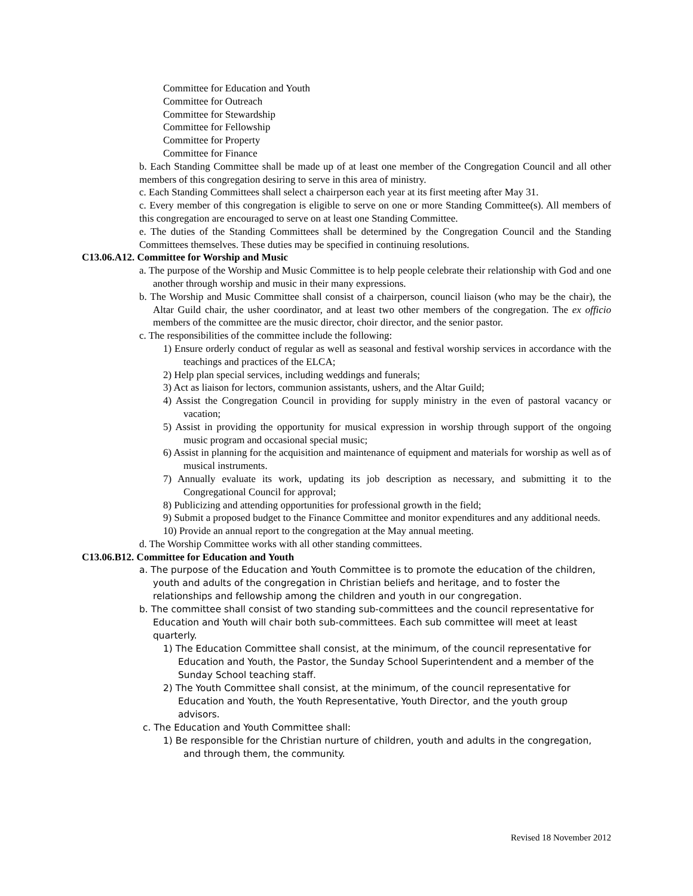Committee for Education and Youth
Committee for Outreach
Committee for Stewardship
Committee for Fellowship
Committee for Property
Committee for Finance
b. Each Standing Committee shall be made up of at least one member of the Congregation Council and all other members of this congregation desiring to serve in this area of ministry.
c. Each Standing Committees shall select a chairperson each year at its first meeting after May 31.
c. Every member of this congregation is eligible to serve on one or more Standing Committee(s). All members of this congregation are encouraged to serve on at least one Standing Committee.
e. The duties of the Standing Committees shall be determined by the Congregation Council and the Standing Committees themselves. These duties may be specified in continuing resolutions.
C13.06.A12. Committee for Worship and Music
a. The purpose of the Worship and Music Committee is to help people celebrate their relationship with God and one another through worship and music in their many expressions.
b. The Worship and Music Committee shall consist of a chairperson, council liaison (who may be the chair), the Altar Guild chair, the usher coordinator, and at least two other members of the congregation. The ex officio members of the committee are the music director, choir director, and the senior pastor.
c. The responsibilities of the committee include the following:
1) Ensure orderly conduct of regular as well as seasonal and festival worship services in accordance with the teachings and practices of the ELCA;
2) Help plan special services, including weddings and funerals;
3) Act as liaison for lectors, communion assistants, ushers, and the Altar Guild;
4) Assist the Congregation Council in providing for supply ministry in the even of pastoral vacancy or vacation;
5) Assist in providing the opportunity for musical expression in worship through support of the ongoing music program and occasional special music;
6) Assist in planning for the acquisition and maintenance of equipment and materials for worship as well as of musical instruments.
7) Annually evaluate its work, updating its job description as necessary, and submitting it to the Congregational Council for approval;
8) Publicizing and attending opportunities for professional growth in the field;
9) Submit a proposed budget to the Finance Committee and monitor expenditures and any additional needs.
10) Provide an annual report to the congregation at the May annual meeting.
d. The Worship Committee works with all other standing committees.
C13.06.B12. Committee for Education and Youth
a. The purpose of the Education and Youth Committee is to promote the education of the children, youth and adults of the congregation in Christian beliefs and heritage, and to foster the relationships and fellowship among the children and youth in our congregation.
b. The committee shall consist of two standing sub-committees and the council representative for Education and Youth will chair both sub-committees. Each sub committee will meet at least quarterly.
1) The Education Committee shall consist, at the minimum, of the council representative for Education and Youth, the Pastor, the Sunday School Superintendent and a member of the Sunday School teaching staff.
2) The Youth Committee shall consist, at the minimum, of the council representative for Education and Youth, the Youth Representative, Youth Director, and the youth group advisors.
c. The Education and Youth Committee shall:
1) Be responsible for the Christian nurture of children, youth and adults in the congregation, and through them, the community.
Revised 18 November 2012